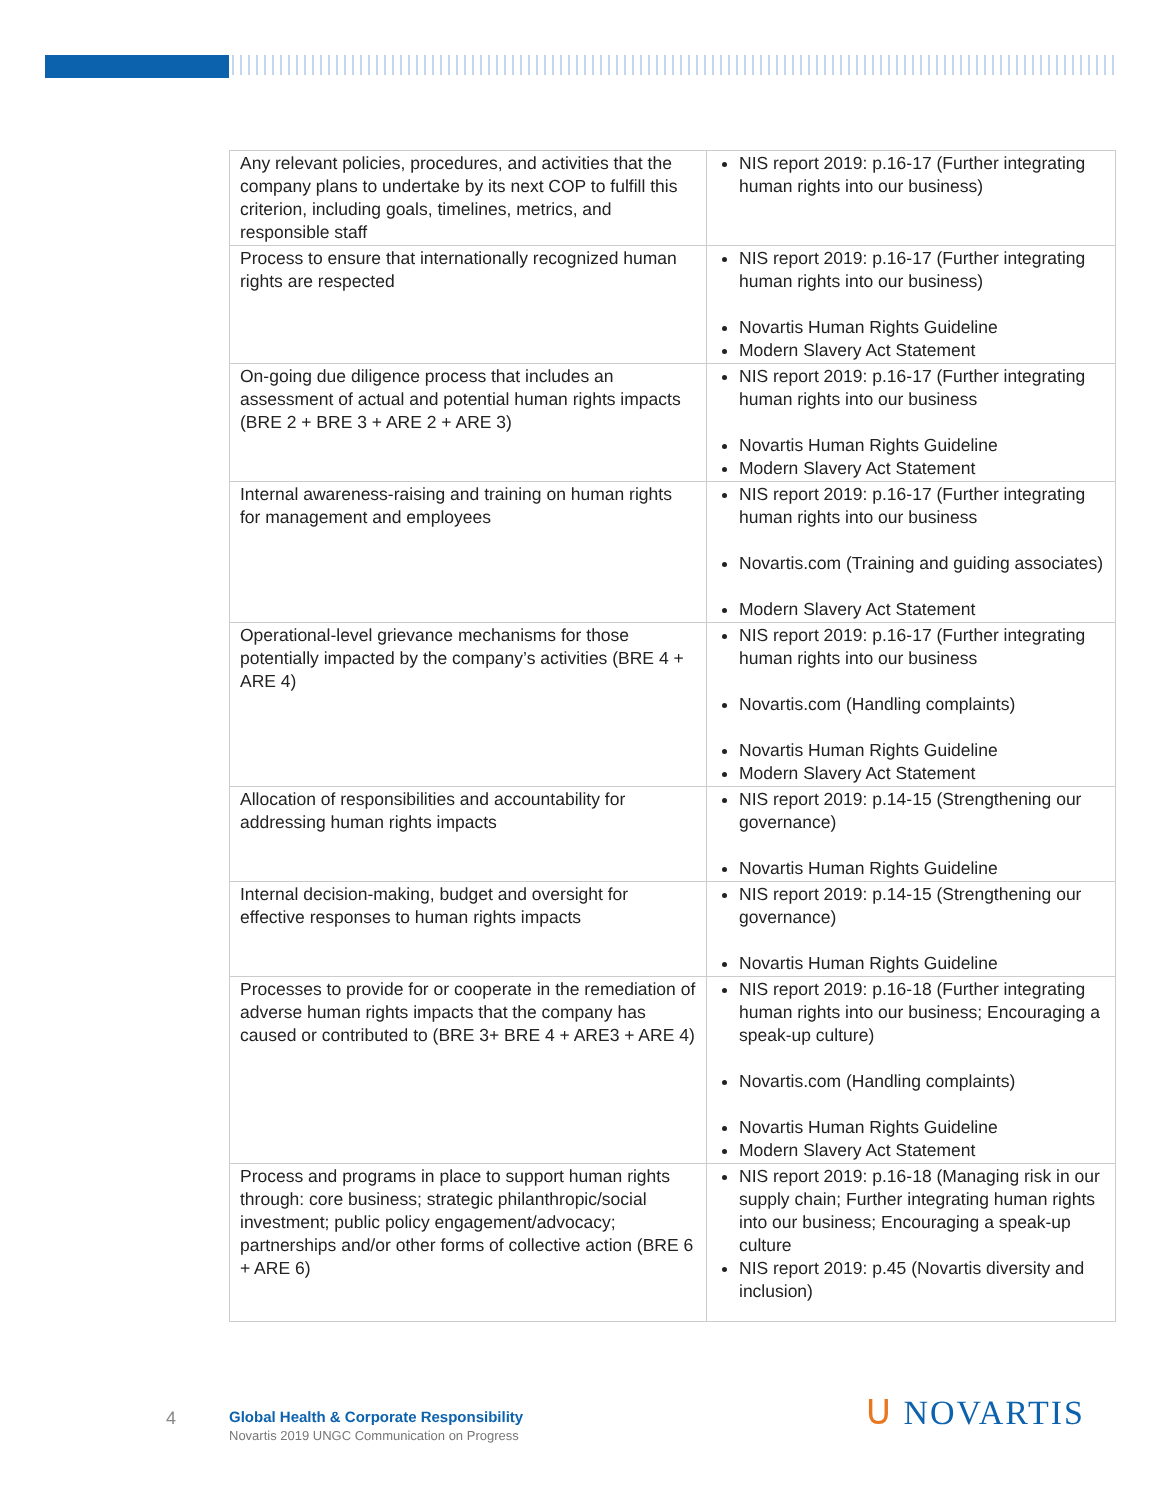| Any relevant policies, procedures, and activities that the company plans to undertake by its next COP to fulfill this criterion, including goals, timelines, metrics, and responsible staff | NIS report 2019: p.16-17 (Further integrating human rights into our business) |
| Process to ensure that internationally recognized human rights are respected | NIS report 2019: p.16-17 (Further integrating human rights into our business) Novartis Human Rights Guideline Modern Slavery Act Statement |
| On-going due diligence process that includes an assessment of actual and potential human rights impacts (BRE 2 + BRE 3 + ARE 2 + ARE 3) | NIS report 2019: p.16-17 (Further integrating human rights into our business Novartis Human Rights Guideline Modern Slavery Act Statement |
| Internal awareness-raising and training on human rights for management and employees | NIS report 2019: p.16-17 (Further integrating human rights into our business Novartis.com (Training and guiding associates) Modern Slavery Act Statement |
| Operational-level grievance mechanisms for those potentially impacted by the company’s activities (BRE 4 + ARE 4) | NIS report 2019: p.16-17 (Further integrating human rights into our business Novartis.com (Handling complaints) Novartis Human Rights Guideline Modern Slavery Act Statement |
| Allocation of responsibilities and accountability for addressing human rights impacts | NIS report 2019: p.14-15 (Strengthening our governance) Novartis Human Rights Guideline |
| Internal decision-making, budget and oversight for effective responses to human rights impacts | NIS report 2019: p.14-15 (Strengthening our governance) Novartis Human Rights Guideline |
| Processes to provide for or cooperate in the remediation of adverse human rights impacts that the company has caused or contributed to (BRE 3+ BRE 4 + ARE3 + ARE 4) | NIS report 2019: p.16-18 (Further integrating human rights into our business; Encouraging a speak-up culture) Novartis.com (Handling complaints) Novartis Human Rights Guideline Modern Slavery Act Statement |
| Process and programs in place to support human rights through: core business; strategic philanthropic/social investment; public policy engagement/advocacy; partnerships and/or other forms of collective action (BRE 6 + ARE 6) | NIS report 2019: p.16-18 (Managing risk in our supply chain; Further integrating human rights into our business; Encouraging a speak-up culture NIS report 2019: p.45 (Novartis diversity and inclusion) |
4
Global Health & Corporate Responsibility
Novartis 2019 UNGC Communication on Progress
ᑌ NOVARTIS